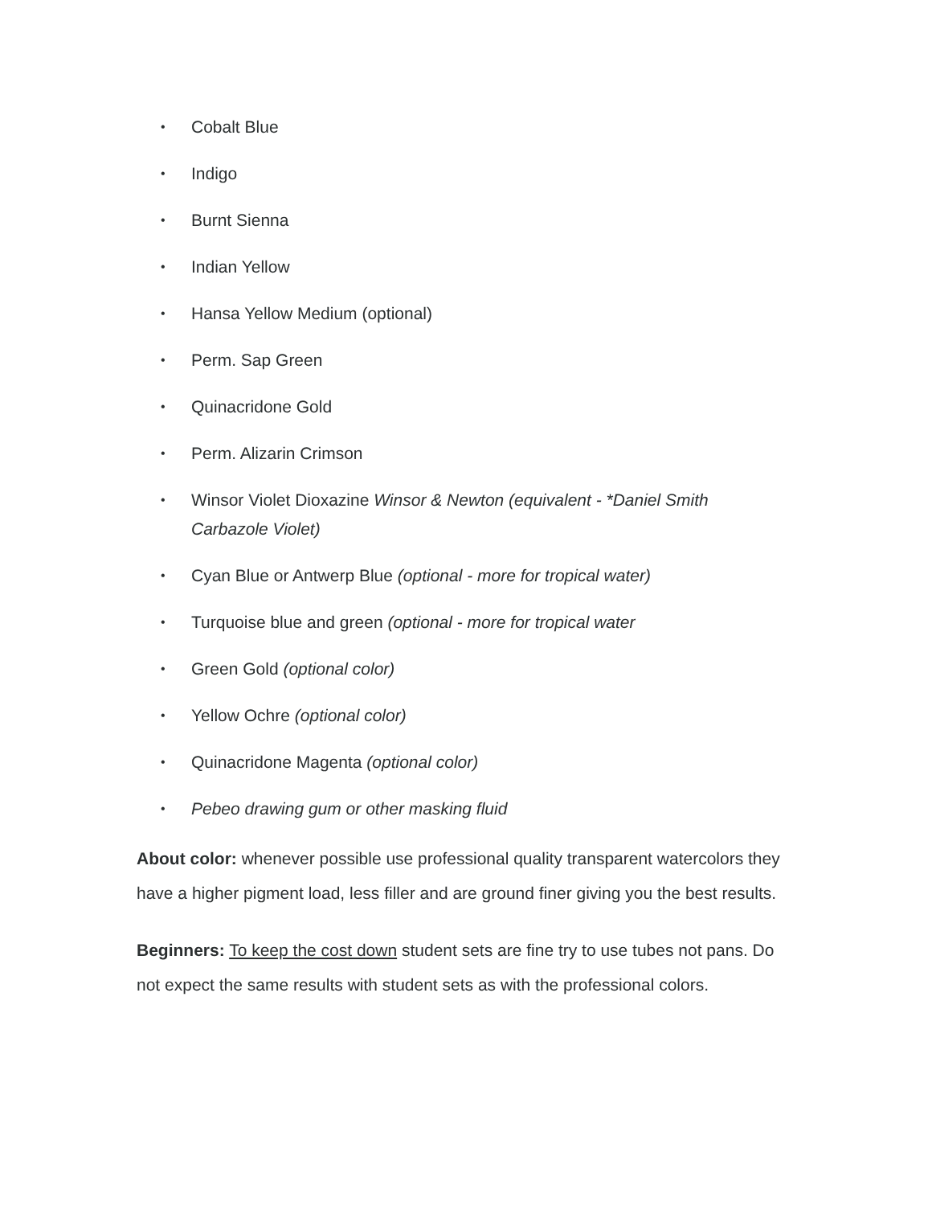• Cobalt Blue
• Indigo
• Burnt Sienna
• Indian Yellow
• Hansa Yellow Medium (optional)
• Perm. Sap Green
• Quinacridone Gold
• Perm. Alizarin Crimson
• Winsor Violet Dioxazine Winsor & Newton (equivalent - *Daniel Smith Carbazole Violet)
• Cyan Blue or Antwerp Blue (optional - more for tropical water)
• Turquoise blue and green (optional - more for tropical water
• Green Gold (optional color)
• Yellow Ochre (optional color)
• Quinacridone Magenta (optional color)
• Pebeo drawing gum or other masking fluid
About color: whenever possible use professional quality transparent watercolors they have a higher pigment load, less filler and are ground finer giving you the best results.
Beginners: To keep the cost down student sets are fine try to use tubes not pans. Do not expect the same results with student sets as with the professional colors.